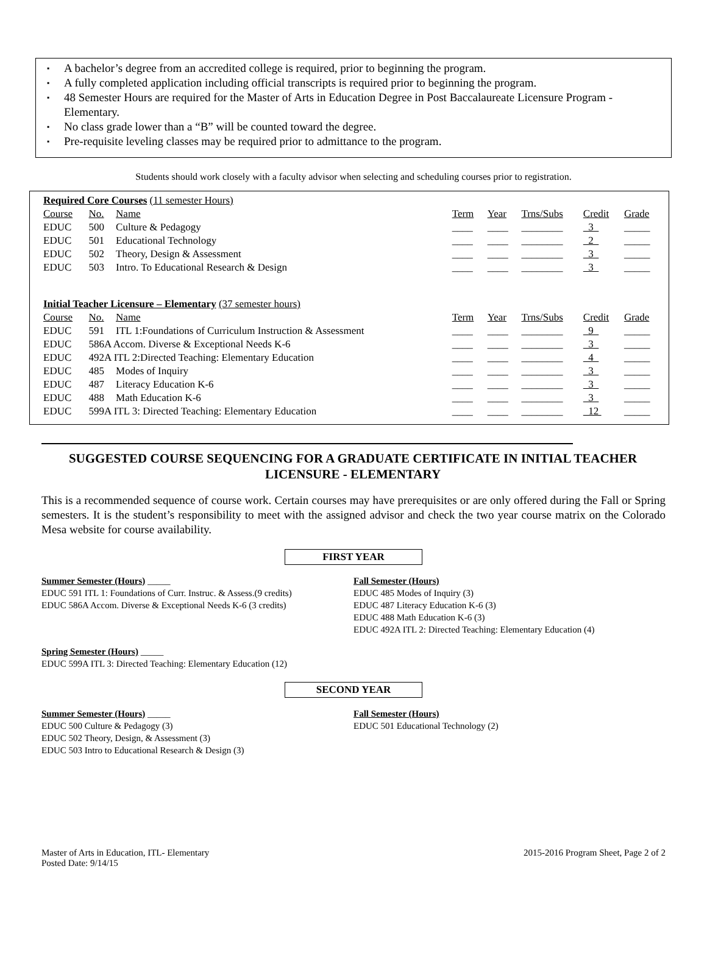▪ A bachelor’s degree from an accredited college is required, prior to beginning the program.
▪ A fully completed application including official transcripts is required prior to beginning the program.
▪ 48 Semester Hours are required for the Master of Arts in Education Degree in Post Baccalaureate Licensure Program - Elementary.
▪ No class grade lower than a “B” will be counted toward the degree.
▪ Pre-requisite leveling classes may be required prior to admittance to the program.
Students should work closely with a faculty advisor when selecting and scheduling courses prior to registration.
| Required Core Courses (11 semester Hours) | | | | | | | |
| Course | No. | Name | Term | Year | Trns/Subs | Credit | Grade |
| EDUC | 500 | Culture & Pedagogy | ____ | ____ | ________ | 3 | _____ |
| EDUC | 501 | Educational Technology | ____ | ____ | ________ | 2 | _____ |
| EDUC | 502 | Theory, Design & Assessment | ____ | ____ | ________ | 3 | _____ |
| EDUC | 503 | Intro. To Educational Research & Design | ____ | ____ | ________ | 3 | _____ |
| Initial Teacher Licensure – Elementary (37 semester hours) | | | | | | | |
| Course | No. | Name | Term | Year | Trns/Subs | Credit | Grade |
| EDUC | 591 | ITL 1:Foundations of Curriculum Instruction & Assessment | ____ | ____ | ________ | 9 | _____ |
| EDUC | 586A Accom. Diverse & Exceptional Needs K-6 | | ____ | ____ | ________ | 3 | _____ |
| EDUC | 492A ITL 2:Directed Teaching: Elementary Education | | ____ | ____ | ________ | 4 | _____ |
| EDUC | 485 | Modes of Inquiry | ____ | ____ | ________ | 3 | _____ |
| EDUC | 487 | Literacy Education K-6 | ____ | ____ | ________ | 3 | _____ |
| EDUC | 488 | Math Education K-6 | ____ | ____ | ________ | 3 | _____ |
| EDUC | 599A ITL 3: Directed Teaching: Elementary Education | | ____ | ____ | ________ | 12 | _____ |
SUGGESTED COURSE SEQUENCING FOR A GRADUATE CERTIFICATE IN INITIAL TEACHER LICENSURE - ELEMENTARY
This is a recommended sequence of course work. Certain courses may have prerequisites or are only offered during the Fall or Spring semesters. It is the student’s responsibility to meet with the assigned advisor and check the two year course matrix on the Colorado Mesa website for course availability.
FIRST YEAR
Summer Semester (Hours) _____
EDUC 591 ITL 1: Foundations of Curr. Instruc. & Assess.(9 credits)
EDUC 586A Accom. Diverse & Exceptional Needs K-6 (3 credits)
Fall Semester (Hours)
EDUC 485 Modes of Inquiry (3)
EDUC 487 Literacy Education K-6 (3)
EDUC 488 Math Education K-6 (3)
EDUC 492A ITL 2: Directed Teaching: Elementary Education (4)
Spring Semester (Hours) _____
EDUC 599A ITL 3: Directed Teaching: Elementary Education (12)
SECOND YEAR
Summer Semester (Hours) _____
EDUC 500 Culture & Pedagogy (3)
EDUC 502 Theory, Design, & Assessment (3)
EDUC 503 Intro to Educational Research & Design (3)
Fall Semester (Hours)
EDUC 501 Educational Technology (2)
Master of Arts in Education, ITL- Elementary
Posted Date: 9/14/15
2015-2016 Program Sheet, Page 2 of 2